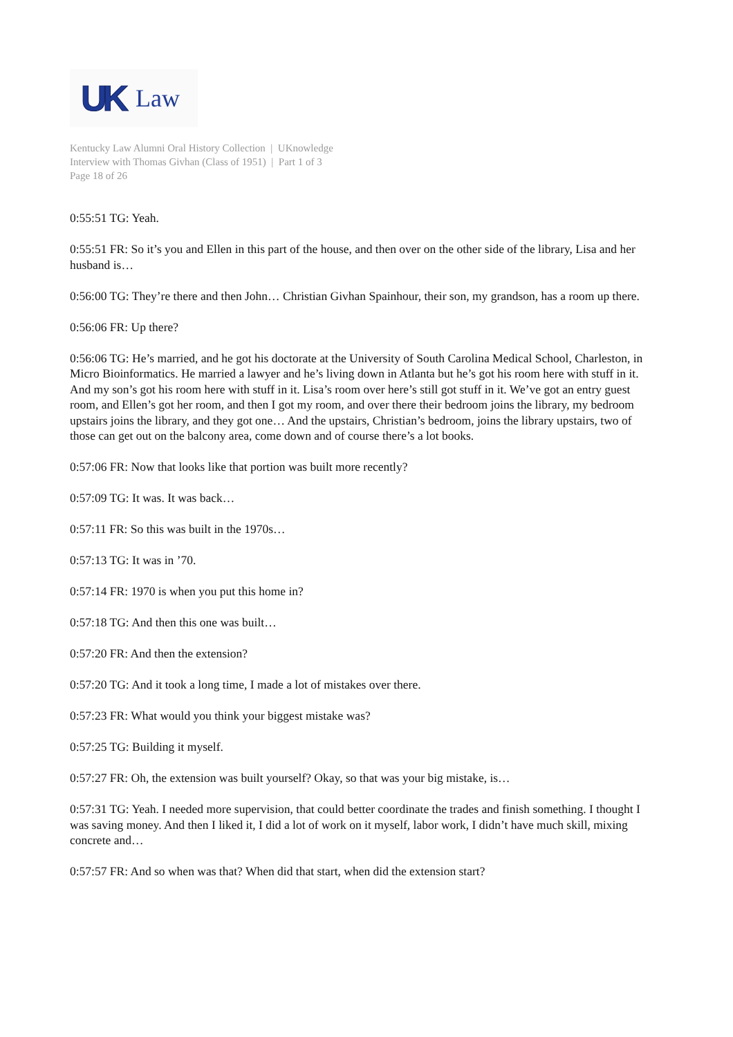UK Law
Kentucky Law Alumni Oral History Collection | UKnowledge
Interview with Thomas Givhan (Class of 1951) | Part 1 of 3
Page 18 of 26
0:55:51 TG: Yeah.
0:55:51 FR: So it’s you and Ellen in this part of the house, and then over on the other side of the library, Lisa and her husband is…
0:56:00 TG: They’re there and then John… Christian Givhan Spainhour, their son, my grandson, has a room up there.
0:56:06 FR: Up there?
0:56:06 TG: He’s married, and he got his doctorate at the University of South Carolina Medical School, Charleston, in Micro Bioinformatics. He married a lawyer and he’s living down in Atlanta but he’s got his room here with stuff in it. And my son’s got his room here with stuff in it. Lisa’s room over here’s still got stuff in it. We’ve got an entry guest room, and Ellen’s got her room, and then I got my room, and over there their bedroom joins the library, my bedroom upstairs joins the library, and they got one… And the upstairs, Christian’s bedroom, joins the library upstairs, two of those can get out on the balcony area, come down and of course there’s a lot books.
0:57:06 FR: Now that looks like that portion was built more recently?
0:57:09 TG: It was. It was back…
0:57:11 FR: So this was built in the 1970s…
0:57:13 TG: It was in ’70.
0:57:14 FR: 1970 is when you put this home in?
0:57:18 TG: And then this one was built…
0:57:20 FR: And then the extension?
0:57:20 TG: And it took a long time, I made a lot of mistakes over there.
0:57:23 FR: What would you think your biggest mistake was?
0:57:25 TG: Building it myself.
0:57:27 FR: Oh, the extension was built yourself? Okay, so that was your big mistake, is…
0:57:31 TG: Yeah. I needed more supervision, that could better coordinate the trades and finish something. I thought I was saving money. And then I liked it, I did a lot of work on it myself, labor work, I didn’t have much skill, mixing concrete and…
0:57:57 FR: And so when was that? When did that start, when did the extension start?